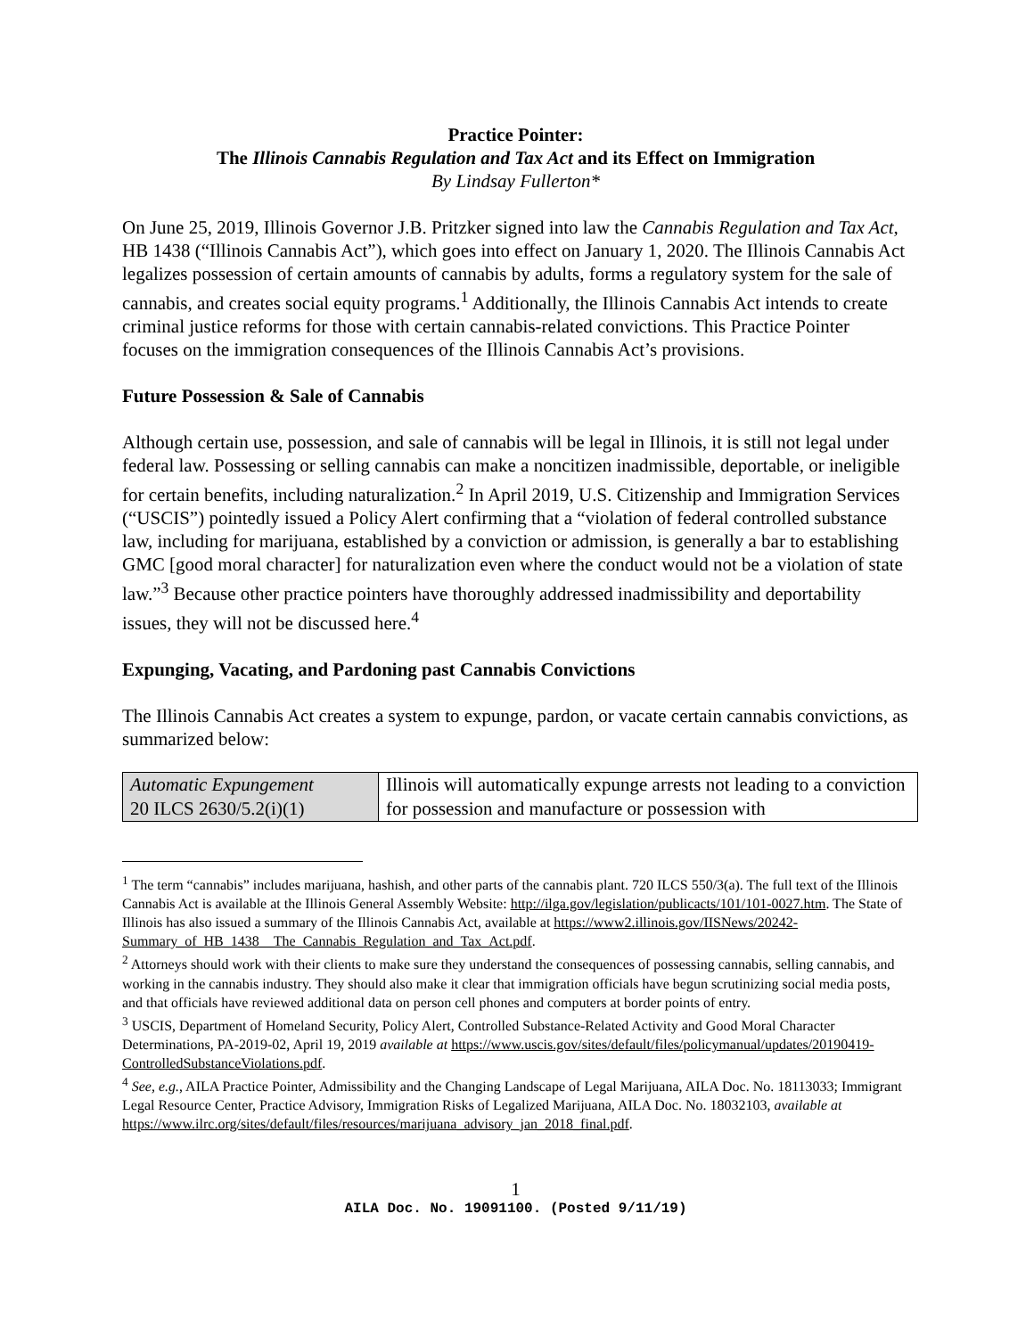Practice Pointer:
The Illinois Cannabis Regulation and Tax Act and its Effect on Immigration
By Lindsay Fullerton*
On June 25, 2019, Illinois Governor J.B. Pritzker signed into law the Cannabis Regulation and Tax Act, HB 1438 (“Illinois Cannabis Act”), which goes into effect on January 1, 2020. The Illinois Cannabis Act legalizes possession of certain amounts of cannabis by adults, forms a regulatory system for the sale of cannabis, and creates social equity programs.<sup>1</sup> Additionally, the Illinois Cannabis Act intends to create criminal justice reforms for those with certain cannabis-related convictions. This Practice Pointer focuses on the immigration consequences of the Illinois Cannabis Act’s provisions.
Future Possession & Sale of Cannabis
Although certain use, possession, and sale of cannabis will be legal in Illinois, it is still not legal under federal law. Possessing or selling cannabis can make a noncitizen inadmissible, deportable, or ineligible for certain benefits, including naturalization.<sup>2</sup> In April 2019, U.S. Citizenship and Immigration Services (“USCIS”) pointedly issued a Policy Alert confirming that a “violation of federal controlled substance law, including for marijuana, established by a conviction or admission, is generally a bar to establishing GMC [good moral character] for naturalization even where the conduct would not be a violation of state law.”<sup>3</sup> Because other practice pointers have thoroughly addressed inadmissibility and deportability issues, they will not be discussed here.<sup>4</sup>
Expunging, Vacating, and Pardoning past Cannabis Convictions
The Illinois Cannabis Act creates a system to expunge, pardon, or vacate certain cannabis convictions, as summarized below:
| Automatic Expungement 20 ILCS 2630/5.2(i)(1) | Illinois will automatically expunge arrests not leading to a conviction for possession and manufacture or possession with |
<sup>1</sup> The term “cannabis” includes marijuana, hashish, and other parts of the cannabis plant. 720 ILCS 550/3(a). The full text of the Illinois Cannabis Act is available at the Illinois General Assembly Website: http://ilga.gov/legislation/publicacts/101/101-0027.htm. The State of Illinois has also issued a summary of the Illinois Cannabis Act, available at https://www2.illinois.gov/IISNews/20242-Summary_of_HB_1438__The_Cannabis_Regulation_and_Tax_Act.pdf.
<sup>2</sup> Attorneys should work with their clients to make sure they understand the consequences of possessing cannabis, selling cannabis, and working in the cannabis industry. They should also make it clear that immigration officials have begun scrutinizing social media posts, and that officials have reviewed additional data on person cell phones and computers at border points of entry.
<sup>3</sup> USCIS, Department of Homeland Security, Policy Alert, Controlled Substance-Related Activity and Good Moral Character Determinations, PA-2019-02, April 19, 2019 available at https://www.uscis.gov/sites/default/files/policymanual/updates/20190419-ControlledSubstanceViolations.pdf.
<sup>4</sup> See, e.g., AILA Practice Pointer, Admissibility and the Changing Landscape of Legal Marijuana, AILA Doc. No. 18113033; Immigrant Legal Resource Center, Practice Advisory, Immigration Risks of Legalized Marijuana, AILA Doc. No. 18032103, available at https://www.ilrc.org/sites/default/files/resources/marijuana_advisory_jan_2018_final.pdf.
1
AILA Doc. No. 19091100. (Posted 9/11/19)